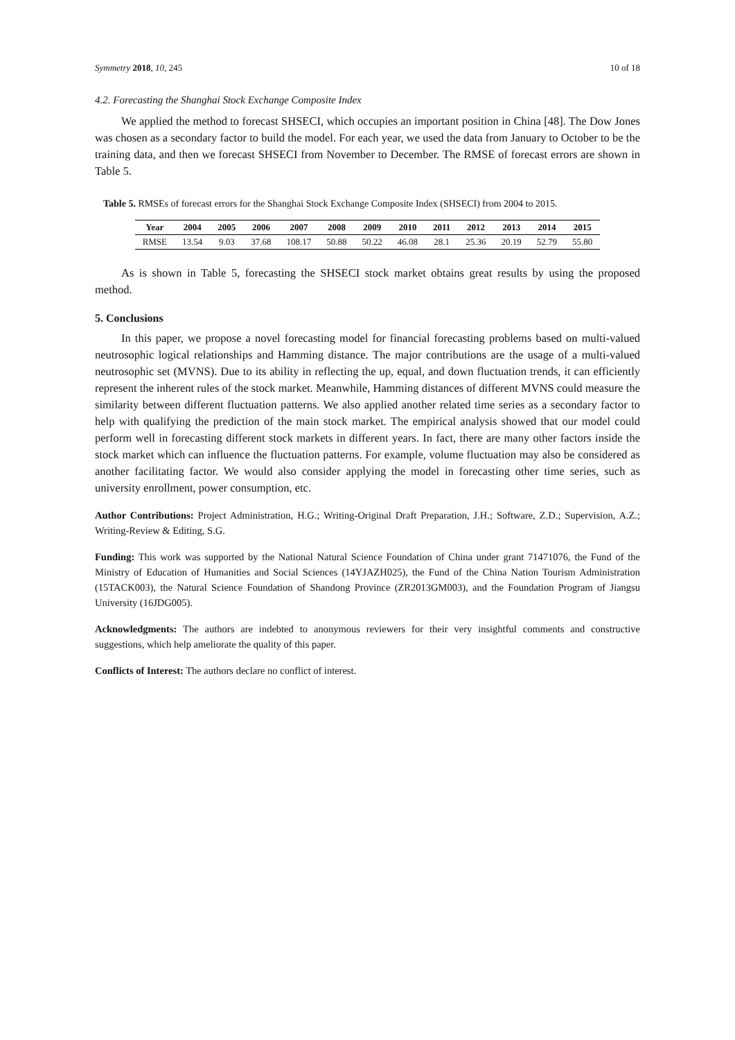Symmetry 2018, 10, 245 10 of 18
4.2. Forecasting the Shanghai Stock Exchange Composite Index
We applied the method to forecast SHSECI, which occupies an important position in China [48]. The Dow Jones was chosen as a secondary factor to build the model. For each year, we used the data from January to October to be the training data, and then we forecast SHSECI from November to December. The RMSE of forecast errors are shown in Table 5.
Table 5. RMSEs of forecast errors for the Shanghai Stock Exchange Composite Index (SHSECI) from 2004 to 2015.
| Year | 2004 | 2005 | 2006 | 2007 | 2008 | 2009 | 2010 | 2011 | 2012 | 2013 | 2014 | 2015 |
| --- | --- | --- | --- | --- | --- | --- | --- | --- | --- | --- | --- | --- |
| RMSE | 13.54 | 9.03 | 37.68 | 108.17 | 50.88 | 50.22 | 46.08 | 28.1 | 25.36 | 20.19 | 52.79 | 55.80 |
As is shown in Table 5, forecasting the SHSECI stock market obtains great results by using the proposed method.
5. Conclusions
In this paper, we propose a novel forecasting model for financial forecasting problems based on multi-valued neutrosophic logical relationships and Hamming distance. The major contributions are the usage of a multi-valued neutrosophic set (MVNS). Due to its ability in reflecting the up, equal, and down fluctuation trends, it can efficiently represent the inherent rules of the stock market. Meanwhile, Hamming distances of different MVNS could measure the similarity between different fluctuation patterns. We also applied another related time series as a secondary factor to help with qualifying the prediction of the main stock market. The empirical analysis showed that our model could perform well in forecasting different stock markets in different years. In fact, there are many other factors inside the stock market which can influence the fluctuation patterns. For example, volume fluctuation may also be considered as another facilitating factor. We would also consider applying the model in forecasting other time series, such as university enrollment, power consumption, etc.
Author Contributions: Project Administration, H.G.; Writing-Original Draft Preparation, J.H.; Software, Z.D.; Supervision, A.Z.; Writing-Review & Editing, S.G.
Funding: This work was supported by the National Natural Science Foundation of China under grant 71471076, the Fund of the Ministry of Education of Humanities and Social Sciences (14YJAZH025), the Fund of the China Nation Tourism Administration (15TACK003), the Natural Science Foundation of Shandong Province (ZR2013GM003), and the Foundation Program of Jiangsu University (16JDG005).
Acknowledgments: The authors are indebted to anonymous reviewers for their very insightful comments and constructive suggestions, which help ameliorate the quality of this paper.
Conflicts of Interest: The authors declare no conflict of interest.